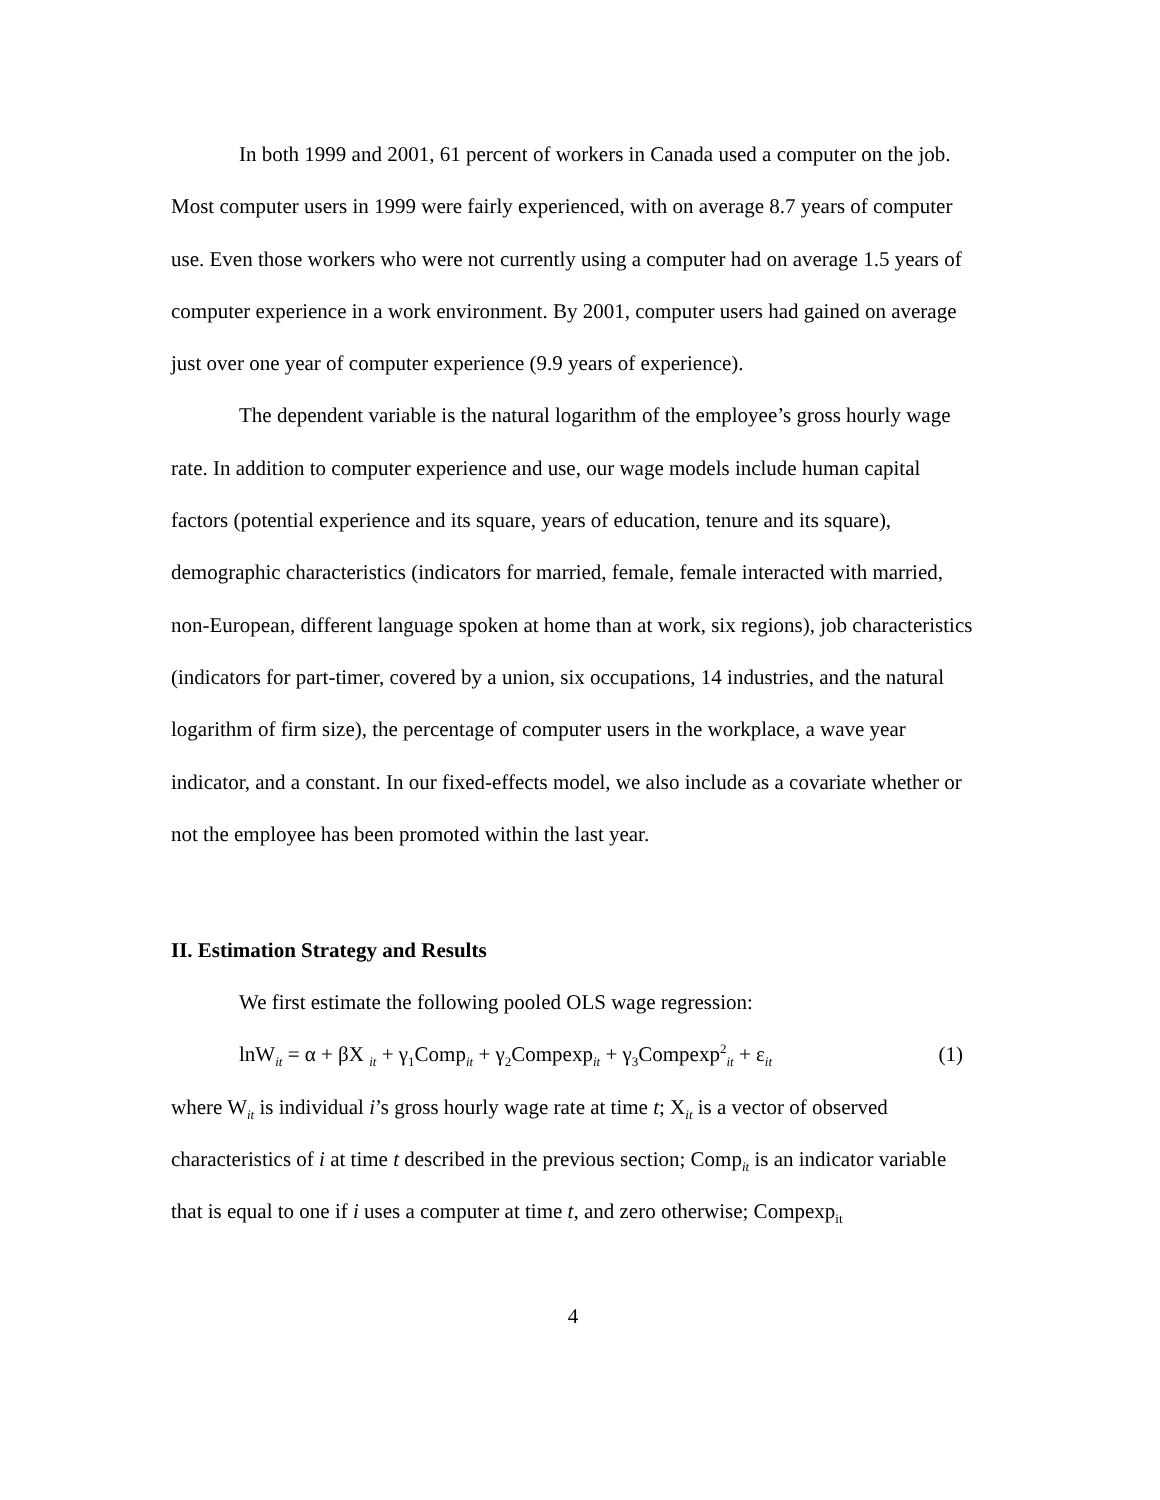In both 1999 and 2001, 61 percent of workers in Canada used a computer on the job. Most computer users in 1999 were fairly experienced, with on average 8.7 years of computer use. Even those workers who were not currently using a computer had on average 1.5 years of computer experience in a work environment. By 2001, computer users had gained on average just over one year of computer experience (9.9 years of experience).
The dependent variable is the natural logarithm of the employee’s gross hourly wage rate. In addition to computer experience and use, our wage models include human capital factors (potential experience and its square, years of education, tenure and its square), demographic characteristics (indicators for married, female, female interacted with married, non-European, different language spoken at home than at work, six regions), job characteristics (indicators for part-timer, covered by a union, six occupations, 14 industries, and the natural logarithm of firm size), the percentage of computer users in the workplace, a wave year indicator, and a constant. In our fixed-effects model, we also include as a covariate whether or not the employee has been promoted within the last year.
II. Estimation Strategy and Results
We first estimate the following pooled OLS wage regression:
lnW<sub>it</sub> = α + βX <sub>it</sub> + γ<sub>1</sub>Comp<sub>it</sub> + γ<sub>2</sub>Compexp<sub>it</sub> + γ<sub>3</sub>Compexp<sup>2</sup><sub>it</sub> + ε<sub>it</sub> (1)
where W<sub>it</sub> is individual i’s gross hourly wage rate at time t; X<sub>it</sub> is a vector of observed characteristics of i at time t described in the previous section; Comp<sub>it</sub> is an indicator variable that is equal to one if i uses a computer at time t, and zero otherwise; Compexp<sub>it</sub>
4